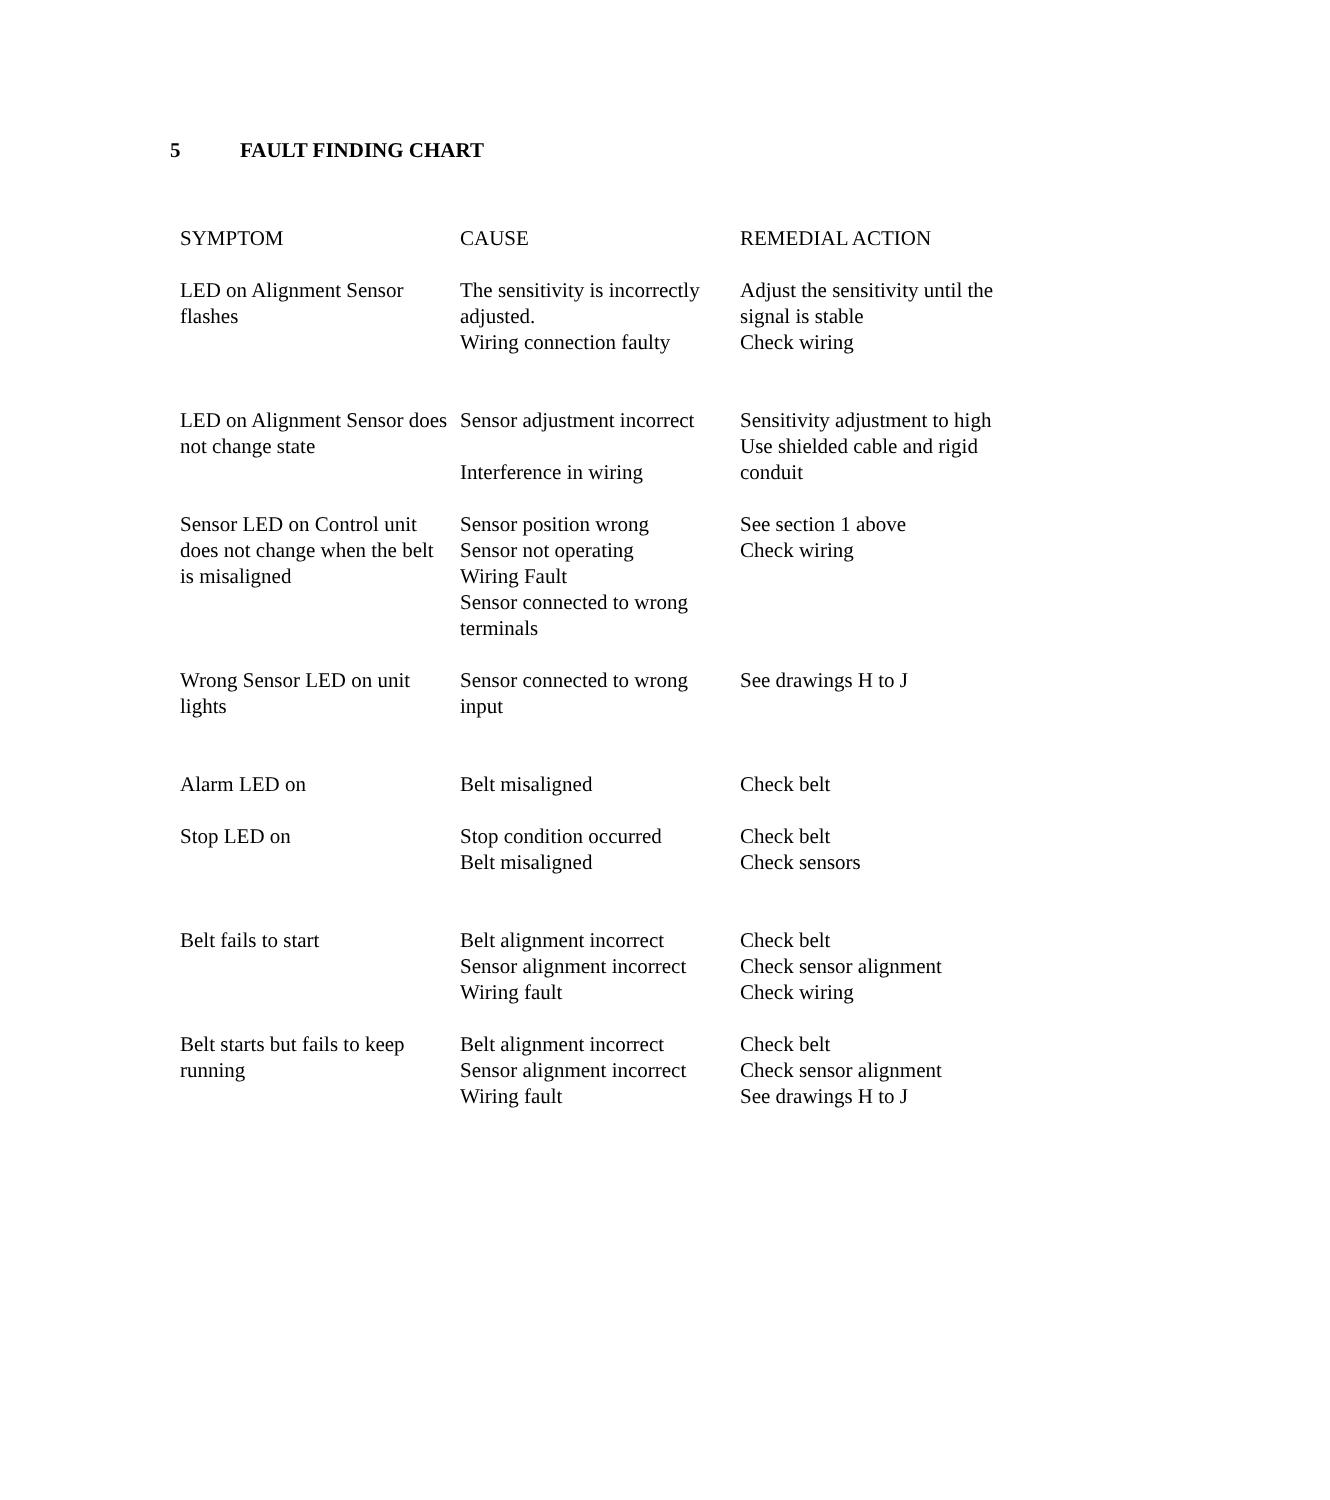5 FAULT FINDING CHART
| SYMPTOM | CAUSE | REMEDIAL ACTION |
| --- | --- | --- |
| LED on Alignment Sensor flashes | The sensitivity is incorrectly adjusted. Wiring connection faulty | Adjust the sensitivity until the signal is stable Check wiring |
| LED on Alignment Sensor does not change state | Sensor adjustment incorrect Interference in wiring | Sensitivity adjustment to high Use shielded cable and rigid conduit |
| Sensor LED on Control unit does not change when the belt is misaligned | Sensor position wrong Sensor not operating Wiring Fault Sensor connected to wrong terminals | See section 1 above Check wiring |
| Wrong Sensor LED on unit lights | Sensor connected to wrong input | See drawings H to J |
| Alarm LED on | Belt misaligned | Check belt |
| Stop LED on | Stop condition occurred Belt misaligned | Check belt Check sensors |
| Belt fails to start | Belt alignment incorrect Sensor alignment incorrect Wiring fault | Check belt Check sensor alignment Check wiring |
| Belt starts but fails to keep running | Belt alignment incorrect Sensor alignment incorrect Wiring fault | Check belt Check sensor alignment See drawings H to J |